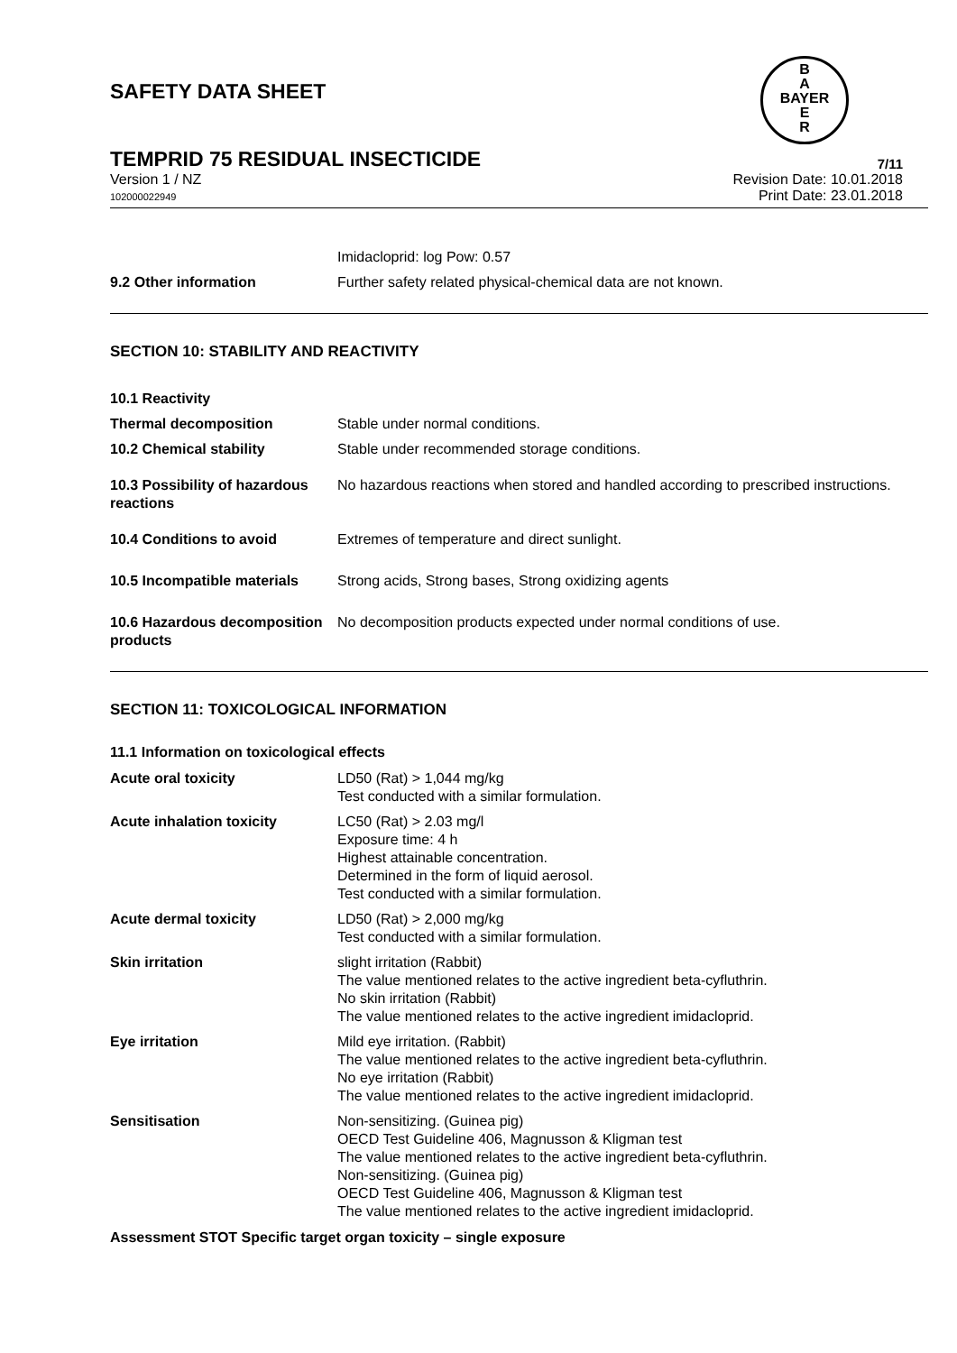B
A
BAYER
E
R
SAFETY DATA SHEET
TEMPRID 75 RESIDUAL INSECTICIDE
7/11
Version 1 / NZ
102000022949 Revision Date: 10.01.2018
Print Date: 23.01.2018
| | Imidacloprid: log Pow: 0.57 |
| 9.2 Other information | Further safety related physical-chemical data are not known. |
SECTION 10: STABILITY AND REACTIVITY
| 10.1 Reactivity | |
| Thermal decomposition | Stable under normal conditions. |
| 10.2 Chemical stability | Stable under recommended storage conditions. |
| 10.3 Possibility of hazardous reactions | No hazardous reactions when stored and handled according to prescribed instructions. |
| 10.4 Conditions to avoid | Extremes of temperature and direct sunlight. |
| 10.5 Incompatible materials | Strong acids, Strong bases, Strong oxidizing agents |
| 10.6 Hazardous decomposition products | No decomposition products expected under normal conditions of use. |
SECTION 11: TOXICOLOGICAL INFORMATION
11.1 Information on toxicological effects
| Acute oral toxicity | LD50 (Rat) > 1,044 mg/kg Test conducted with a similar formulation. |
| Acute inhalation toxicity | LC50 (Rat) > 2.03 mg/l Exposure time: 4 h Highest attainable concentration. Determined in the form of liquid aerosol. Test conducted with a similar formulation. |
| Acute dermal toxicity | LD50 (Rat) > 2,000 mg/kg Test conducted with a similar formulation. |
| Skin irritation | slight irritation (Rabbit) The value mentioned relates to the active ingredient beta-cyfluthrin. No skin irritation (Rabbit) The value mentioned relates to the active ingredient imidacloprid. |
| Eye irritation | Mild eye irritation. (Rabbit) The value mentioned relates to the active ingredient beta-cyfluthrin. No eye irritation (Rabbit) The value mentioned relates to the active ingredient imidacloprid. |
| Sensitisation | Non-sensitizing. (Guinea pig) OECD Test Guideline 406, Magnusson & Kligman test The value mentioned relates to the active ingredient beta-cyfluthrin. Non-sensitizing. (Guinea pig) OECD Test Guideline 406, Magnusson & Kligman test The value mentioned relates to the active ingredient imidacloprid. |
Assessment STOT Specific target organ toxicity – single exposure